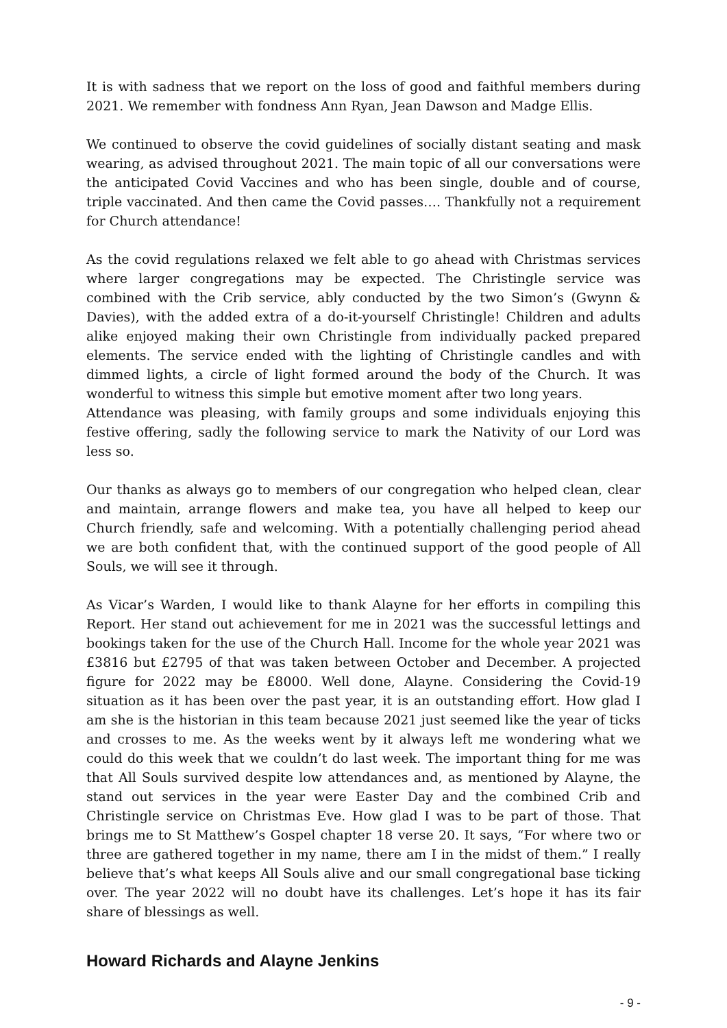It is with sadness that we report on the loss of good and faithful members during 2021. We remember with fondness Ann Ryan, Jean Dawson and Madge Ellis.
We continued to observe the covid guidelines of socially distant seating and mask wearing, as advised throughout 2021. The main topic of all our conversations were the anticipated Covid Vaccines and who has been single, double and of course, triple vaccinated. And then came the Covid passes…. Thankfully not a requirement for Church attendance!
As the covid regulations relaxed we felt able to go ahead with Christmas services where larger congregations may be expected. The Christingle service was combined with the Crib service, ably conducted by the two Simon’s (Gwynn & Davies), with the added extra of a do-it-yourself Christingle! Children and adults alike enjoyed making their own Christingle from individually packed prepared elements. The service ended with the lighting of Christingle candles and with dimmed lights, a circle of light formed around the body of the Church. It was wonderful to witness this simple but emotive moment after two long years.
Attendance was pleasing, with family groups and some individuals enjoying this festive offering, sadly the following service to mark the Nativity of our Lord was less so.
Our thanks as always go to members of our congregation who helped clean, clear and maintain, arrange flowers and make tea, you have all helped to keep our Church friendly, safe and welcoming. With a potentially challenging period ahead we are both confident that, with the continued support of the good people of All Souls, we will see it through.
As Vicar’s Warden, I would like to thank Alayne for her efforts in compiling this Report. Her stand out achievement for me in 2021 was the successful lettings and bookings taken for the use of the Church Hall. Income for the whole year 2021 was £3816 but £2795 of that was taken between October and December. A projected figure for 2022 may be £8000. Well done, Alayne. Considering the Covid-19 situation as it has been over the past year, it is an outstanding effort. How glad I am she is the historian in this team because 2021 just seemed like the year of ticks and crosses to me. As the weeks went by it always left me wondering what we could do this week that we couldn’t do last week. The important thing for me was that All Souls survived despite low attendances and, as mentioned by Alayne, the stand out services in the year were Easter Day and the combined Crib and Christingle service on Christmas Eve. How glad I was to be part of those. That brings me to St Matthew’s Gospel chapter 18 verse 20. It says, “For where two or three are gathered together in my name, there am I in the midst of them.” I really believe that’s what keeps All Souls alive and our small congregational base ticking over. The year 2022 will no doubt have its challenges. Let’s hope it has its fair share of blessings as well.
Howard Richards and Alayne Jenkins
- 9 -